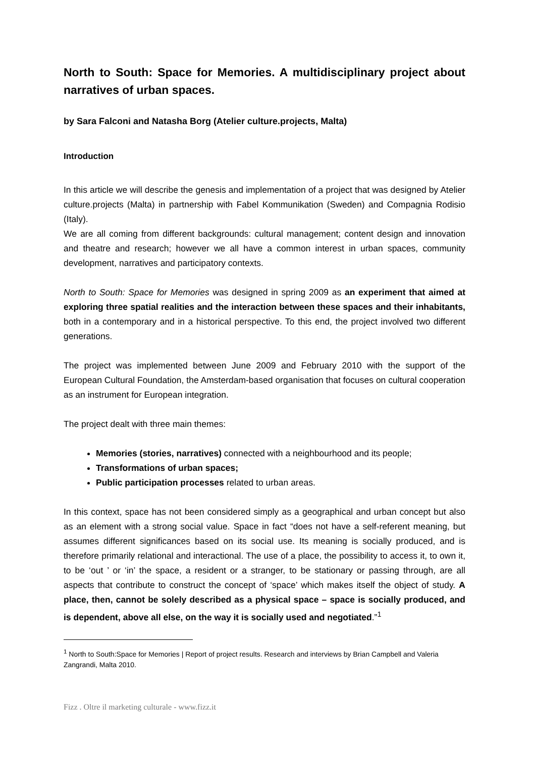North to South: Space for Memories. A multidisciplinary project about narratives of urban spaces.
by Sara Falconi and Natasha Borg (Atelier culture.projects, Malta)
Introduction
In this article we will describe the genesis and implementation of a project that was designed by Atelier culture.projects (Malta) in partnership with Fabel Kommunikation (Sweden) and Compagnia Rodisio (Italy).
We are all coming from different backgrounds: cultural management; content design and innovation and theatre and research; however we all have a common interest in urban spaces, community development, narratives and participatory contexts.
North to South: Space for Memories was designed in spring 2009 as an experiment that aimed at exploring three spatial realities and the interaction between these spaces and their inhabitants, both in a contemporary and in a historical perspective. To this end, the project involved two different generations.
The project was implemented between June 2009 and February 2010 with the support of the European Cultural Foundation, the Amsterdam-based organisation that focuses on cultural cooperation as an instrument for European integration.
The project dealt with three main themes:
Memories (stories, narratives) connected with a neighbourhood and its people;
Transformations of urban spaces;
Public participation processes related to urban areas.
In this context, space has not been considered simply as a geographical and urban concept but also as an element with a strong social value. Space in fact “does not have a self-referent meaning, but assumes different significances based on its social use. Its meaning is socially produced, and is therefore primarily relational and interactional. The use of a place, the possibility to access it, to own it, to be ‘out ’ or ‘in’ the space, a resident or a stranger, to be stationary or passing through, are all aspects that contribute to construct the concept of ‘space’ which makes itself the object of study. A place, then, cannot be solely described as a physical space – space is socially produced, and is dependent, above all else, on the way it is socially used and negotiated.”<sup>1</sup>
<sup>1</sup> North to South:Space for Memories | Report of project results. Research and interviews by Brian Campbell and Valeria Zangrandi, Malta 2010.
Fizz . Oltre il marketing culturale - www.fizz.it